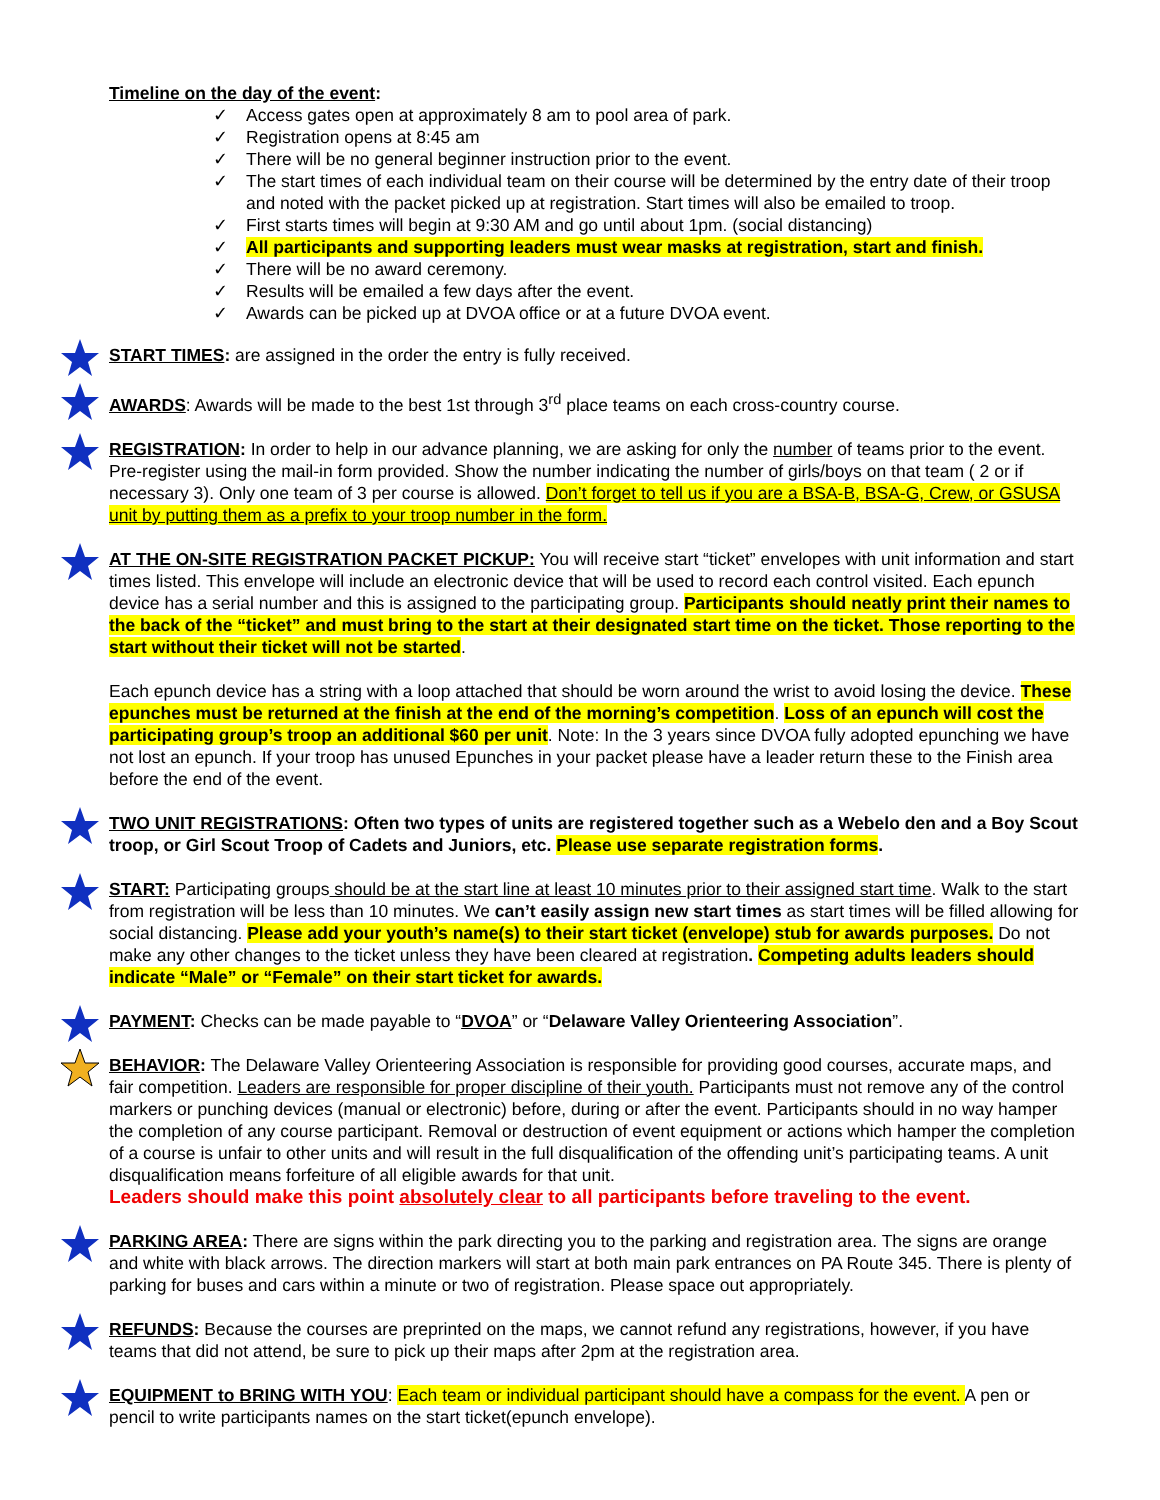Timeline on the day of the event:
✓ Access gates open at approximately 8 am to pool area of park.
✓ Registration opens at 8:45 am
✓ There will be no general beginner instruction prior to the event.
✓ The start times of each individual team on their course will be determined by the entry date of their troop and noted with the packet picked up at registration. Start times will also be emailed to troop.
✓ First starts times will begin at 9:30 AM and go until about 1pm. (social distancing)
✓ All participants and supporting leaders must wear masks at registration, start and finish.
✓ There will be no award ceremony.
✓ Results will be emailed a few days after the event.
✓ Awards can be picked up at DVOA office or at a future DVOA event.
START TIMES: are assigned in the order the entry is fully received.
AWARDS: Awards will be made to the best 1st through 3<sup>rd</sup> place teams on each cross-country course.
REGISTRATION: In order to help in our advance planning, we are asking for only the number of teams prior to the event. Pre-register using the mail-in form provided. Show the number indicating the number of girls/boys on that team ( 2 or if necessary 3). Only one team of 3 per course is allowed. Don’t forget to tell us if you are a BSA-B, BSA-G, Crew, or GSUSA unit by putting them as a prefix to your troop number in the form.
AT THE ON-SITE REGISTRATION PACKET PICKUP: You will receive start “ticket” envelopes with unit information and start times listed. This envelope will include an electronic device that will be used to record each control visited. Each epunch device has a serial number and this is assigned to the participating group. Participants should neatly print their names to the back of the “ticket” and must bring to the start at their designated start time on the ticket. Those reporting to the start without their ticket will not be started.
Each epunch device has a string with a loop attached that should be worn around the wrist to avoid losing the device. These epunches must be returned at the finish at the end of the morning’s competition. Loss of an epunch will cost the participating group’s troop an additional $60 per unit. Note: In the 3 years since DVOA fully adopted epunching we have not lost an epunch. If your troop has unused Epunches in your packet please have a leader return these to the Finish area before the end of the event.
TWO UNIT REGISTRATIONS: Often two types of units are registered together such as a Webelo den and a Boy Scout troop, or Girl Scout Troop of Cadets and Juniors, etc. Please use separate registration forms.
START: Participating groups should be at the start line at least 10 minutes prior to their assigned start time. Walk to the start from registration will be less than 10 minutes. We can’t easily assign new start times as start times will be filled allowing for social distancing. Please add your youth’s name(s) to their start ticket (envelope) stub for awards purposes. Do not make any other changes to the ticket unless they have been cleared at registration. Competing adults leaders should indicate “Male” or “Female” on their start ticket for awards.
PAYMENT: Checks can be made payable to “DVOA” or “Delaware Valley Orienteering Association”.
BEHAVIOR: The Delaware Valley Orienteering Association is responsible for providing good courses, accurate maps, and fair competition. Leaders are responsible for proper discipline of their youth. Participants must not remove any of the control markers or punching devices (manual or electronic) before, during or after the event. Participants should in no way hamper the completion of any course participant. Removal or destruction of event equipment or actions which hamper the completion of a course is unfair to other units and will result in the full disqualification of the offending unit’s participating teams. A unit disqualification means forfeiture of all eligible awards for that unit.
Leaders should make this point absolutely clear to all participants before traveling to the event.
PARKING AREA: There are signs within the park directing you to the parking and registration area. The signs are orange and white with black arrows. The direction markers will start at both main park entrances on PA Route 345. There is plenty of parking for buses and cars within a minute or two of registration. Please space out appropriately.
REFUNDS: Because the courses are preprinted on the maps, we cannot refund any registrations, however, if you have teams that did not attend, be sure to pick up their maps after 2pm at the registration area.
EQUIPMENT to BRING WITH YOU: Each team or individual participant should have a compass for the event. A pen or pencil to write participants names on the start ticket(epunch envelope).